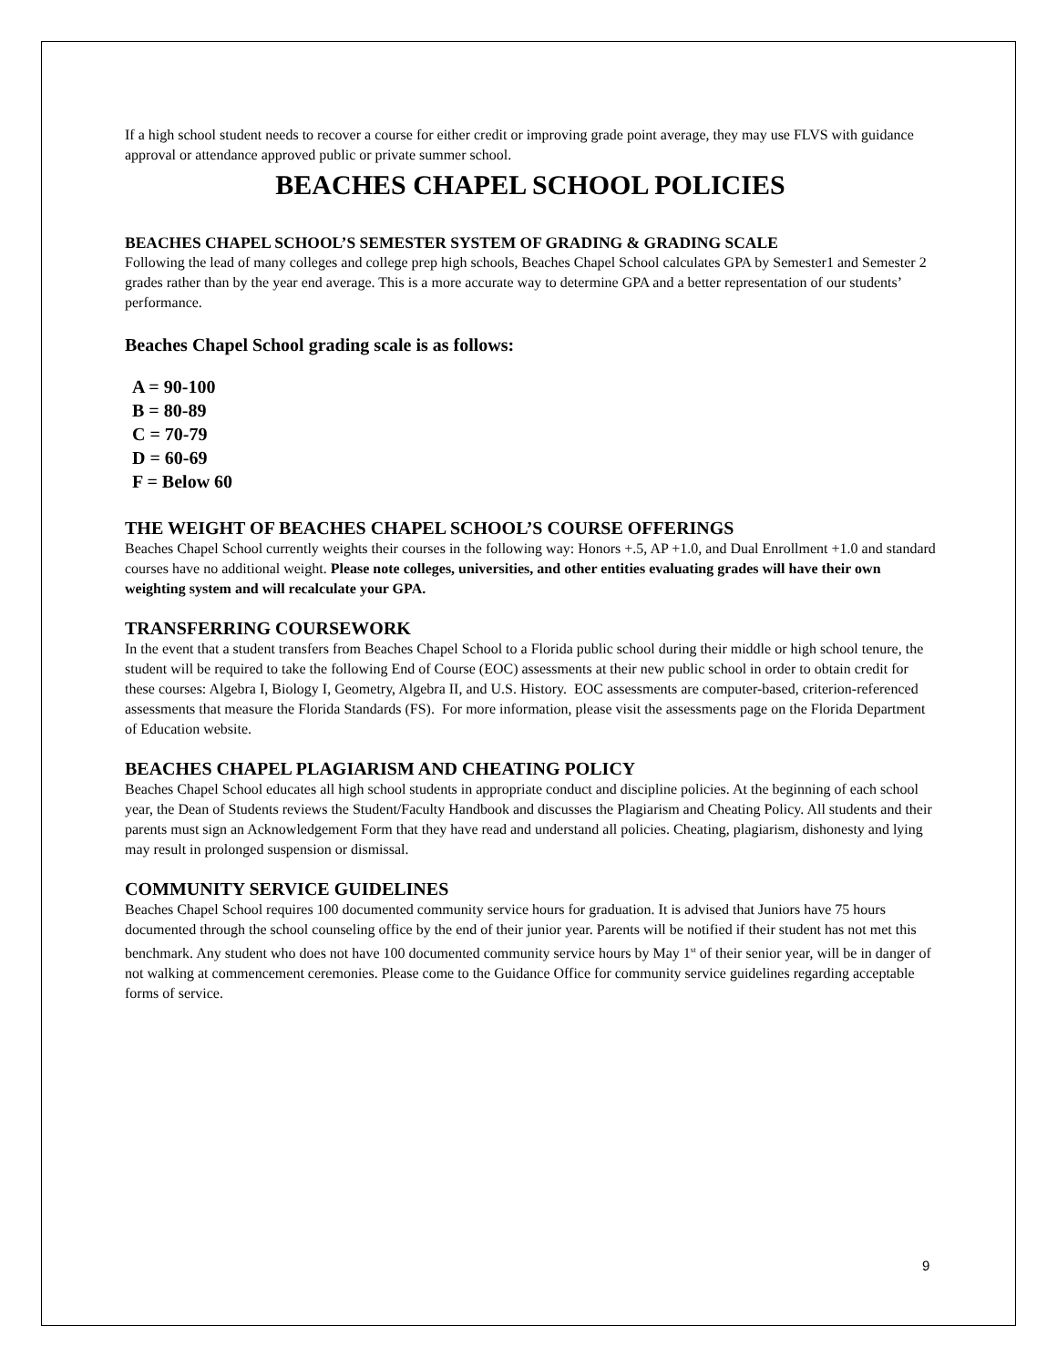If a high school student needs to recover a course for either credit or improving grade point average, they may use FLVS with guidance approval or attendance approved public or private summer school.
BEACHES CHAPEL SCHOOL POLICIES
BEACHES CHAPEL SCHOOL’S SEMESTER SYSTEM OF GRADING & GRADING SCALE
Following the lead of many colleges and college prep high schools, Beaches Chapel School calculates GPA by Semester1 and Semester 2 grades rather than by the year end average. This is a more accurate way to determine GPA and a better representation of our students’ performance.
Beaches Chapel School grading scale is as follows:
A = 90-100
B = 80-89
C = 70-79
D = 60-69
F = Below 60
THE WEIGHT OF BEACHES CHAPEL SCHOOL’S COURSE OFFERINGS
Beaches Chapel School currently weights their courses in the following way: Honors +.5, AP +1.0, and Dual Enrollment +1.0 and standard courses have no additional weight. Please note colleges, universities, and other entities evaluating grades will have their own weighting system and will recalculate your GPA.
TRANSFERRING COURSEWORK
In the event that a student transfers from Beaches Chapel School to a Florida public school during their middle or high school tenure, the student will be required to take the following End of Course (EOC) assessments at their new public school in order to obtain credit for these courses: Algebra I, Biology I, Geometry, Algebra II, and U.S. History. EOC assessments are computer-based, criterion-referenced assessments that measure the Florida Standards (FS). For more information, please visit the assessments page on the Florida Department of Education website.
BEACHES CHAPEL PLAGIARISM AND CHEATING POLICY
Beaches Chapel School educates all high school students in appropriate conduct and discipline policies. At the beginning of each school year, the Dean of Students reviews the Student/Faculty Handbook and discusses the Plagiarism and Cheating Policy. All students and their parents must sign an Acknowledgement Form that they have read and understand all policies. Cheating, plagiarism, dishonesty and lying may result in prolonged suspension or dismissal.
COMMUNITY SERVICE GUIDELINES
Beaches Chapel School requires 100 documented community service hours for graduation. It is advised that Juniors have 75 hours documented through the school counseling office by the end of their junior year. Parents will be notified if their student has not met this benchmark. Any student who does not have 100 documented community service hours by May 1<sup>st</sup> of their senior year, will be in danger of not walking at commencement ceremonies. Please come to the Guidance Office for community service guidelines regarding acceptable forms of service.
9